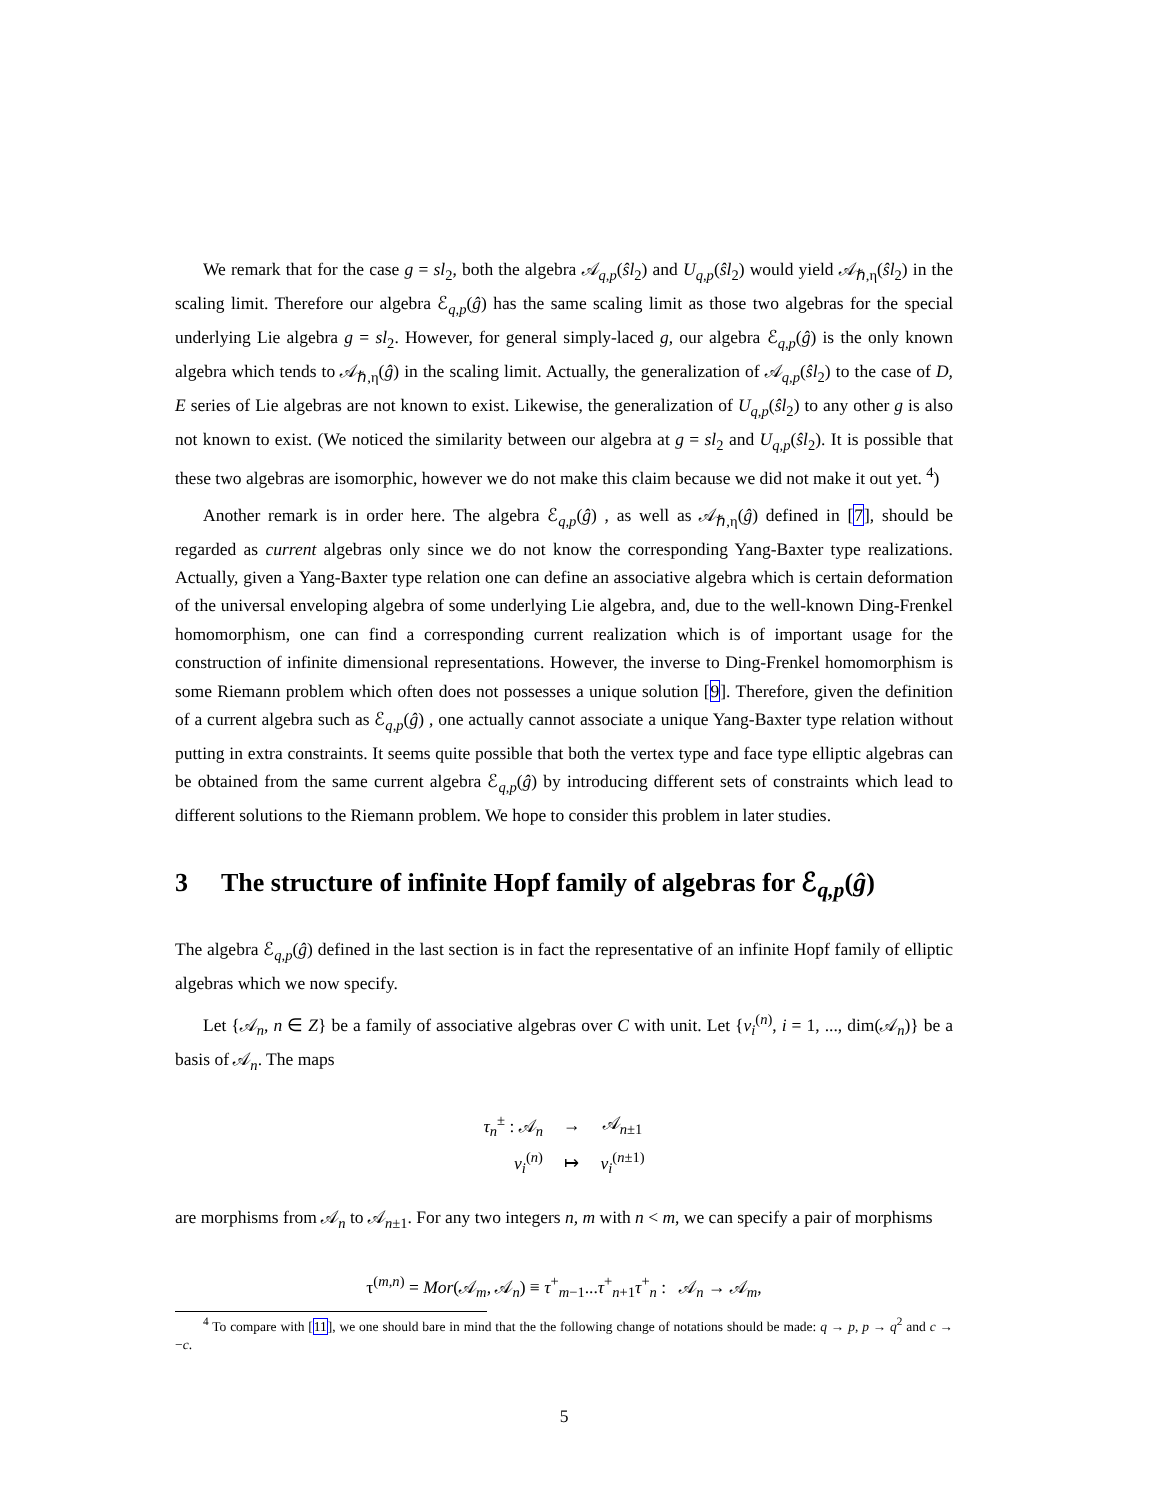We remark that for the case g = sl<sub>2</sub>, both the algebra 𝒜<sub>q,p</sub>(ŝl<sub>2</sub>) and U<sub>q,p</sub>(ŝl<sub>2</sub>) would yield 𝒜<sub>ℏ,η</sub>(ŝl<sub>2</sub>) in the scaling limit. Therefore our algebra ℰ<sub>q,p</sub>(ĝ) has the same scaling limit as those two algebras for the special underlying Lie algebra g = sl<sub>2</sub>. However, for general simply-laced g, our algebra ℰ<sub>q,p</sub>(ĝ) is the only known algebra which tends to 𝒜<sub>ℏ,η</sub>(ĝ) in the scaling limit. Actually, the generalization of 𝒜<sub>q,p</sub>(ŝl<sub>2</sub>) to the case of D, E series of Lie algebras are not known to exist. Likewise, the generalization of U<sub>q,p</sub>(ŝl<sub>2</sub>) to any other g is also not known to exist. (We noticed the similarity between our algebra at g = sl<sub>2</sub> and U<sub>q,p</sub>(ŝl<sub>2</sub>). It is possible that these two algebras are isomorphic, however we do not make this claim because we did not make it out yet. <sup>4</sup>)
Another remark is in order here. The algebra ℰ<sub>q,p</sub>(ĝ) , as well as 𝒜<sub>ℏ,η</sub>(ĝ) defined in [7], should be regarded as current algebras only since we do not know the corresponding Yang-Baxter type realizations. Actually, given a Yang-Baxter type relation one can define an associative algebra which is certain deformation of the universal enveloping algebra of some underlying Lie algebra, and, due to the well-known Ding-Frenkel homomorphism, one can find a corresponding current realization which is of important usage for the construction of infinite dimensional representations. However, the inverse to Ding-Frenkel homomorphism is some Riemann problem which often does not possesses a unique solution [9]. Therefore, given the definition of a current algebra such as ℰ<sub>q,p</sub>(ĝ) , one actually cannot associate a unique Yang-Baxter type relation without putting in extra constraints. It seems quite possible that both the vertex type and face type elliptic algebras can be obtained from the same current algebra ℰ<sub>q,p</sub>(ĝ) by introducing different sets of constraints which lead to different solutions to the Riemann problem. We hope to consider this problem in later studies.
3 The structure of infinite Hopf family of algebras for ℰ<sub>q,p</sub>(ĝ)
The algebra ℰ<sub>q,p</sub>(ĝ) defined in the last section is in fact the representative of an infinite Hopf family of elliptic algebras which we now specify.
Let {𝒜<sub>n</sub>, n ∈ Z} be a family of associative algebras over C with unit. Let {v<sub>i</sub><sup>(n)</sup>, i = 1, ..., dim(𝒜<sub>n</sub>)} be a basis of 𝒜<sub>n</sub>. The maps
| τ<sub>n</sub><sup>±</sup> : 𝒜<sub>n</sub> | → | 𝒜<sub>n±1</sub> |
| v<sub>i</sub><sup>(n)</sup> | ↦ | v<sub>i</sub><sup>(n±1)</sup> |
are morphisms from 𝒜<sub>n</sub> to 𝒜<sub>n±1</sub>. For any two integers n, m with n < m, we can specify a pair of morphisms
τ<sup>(m,n)</sup> = Mor(𝒜<sub>m</sub>, 𝒜<sub>n</sub>) ≡ τ<sup>+</sup><sub>m−1</sub>...τ<sup>+</sup><sub>n+1</sub>τ<sup>+</sup><sub>n</sub> : 𝒜<sub>n</sub> → 𝒜<sub>m</sub>,
<sup>4</sup> To compare with [11], we one should bare in mind that the the following change of notations should be made: q → p, p → q<sup>2</sup> and c → −c.
5